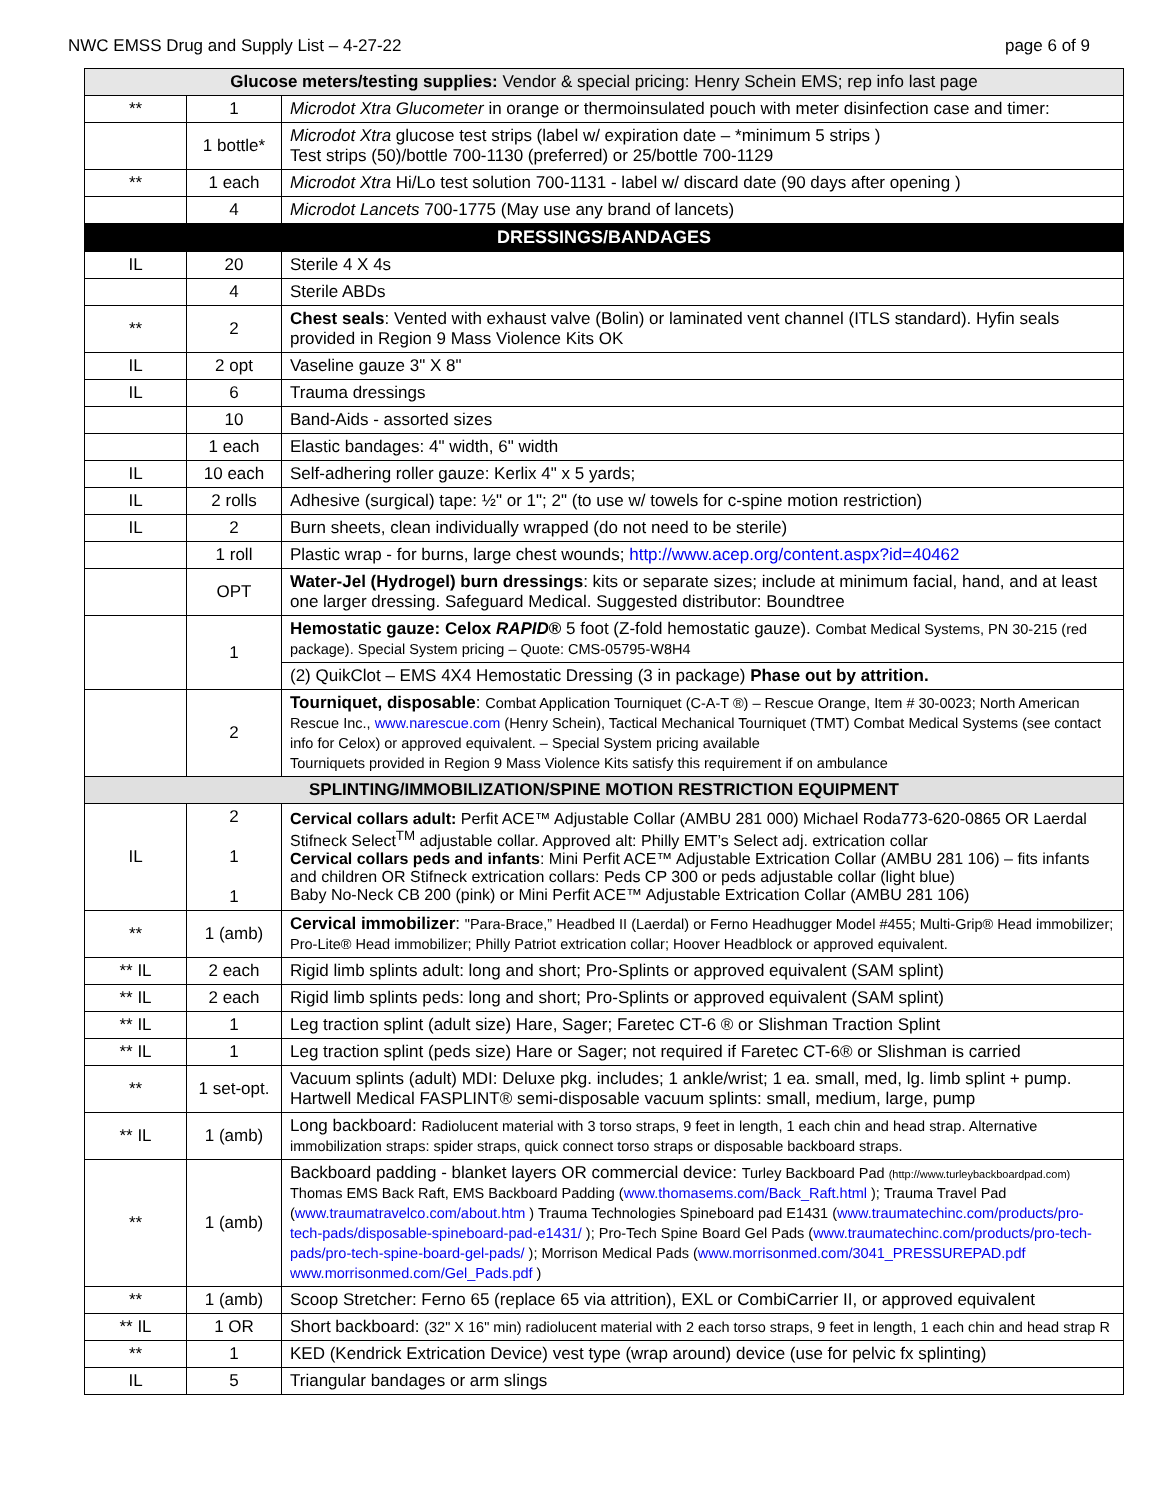NWC EMSS Drug and Supply List – 4-27-22 page 6 of 9
| Glucose meters/testing supplies: Vendor & special pricing: Henry Schein EMS; rep info last page | | |
| --- | --- | --- |
| ** | 1 | Microdot Xtra Glucometer in orange or thermoinsulated pouch with meter disinfection case and timer: |
| | 1 bottle* | Microdot Xtra glucose test strips (label w/ expiration date – *minimum 5 strips ) Test strips (50)/bottle 700-1130 (preferred) or 25/bottle 700-1129 |
| ** | 1 each | Microdot Xtra Hi/Lo test solution 700-1131 - label w/ discard date (90 days after opening ) |
| | 4 | Microdot Lancets 700-1775 (May use any brand of lancets) |
| DRESSINGS/BANDAGES | | |
| IL | 20 | Sterile 4 X 4s |
| | 4 | Sterile ABDs |
| ** | 2 | Chest seals : Vented with exhaust valve (Bolin) or laminated vent channel (ITLS standard). Hyfin seals provided in Region 9 Mass Violence Kits OK |
| IL | 2 opt | Vaseline gauze 3" X 8" |
| IL | 6 | Trauma dressings |
| | 10 | Band-Aids - assorted sizes |
| | 1 each | Elastic bandages: 4" width, 6" width |
| IL | 10 each | Self-adhering roller gauze: Kerlix 4" x 5 yards; |
| IL | 2 rolls | Adhesive (surgical) tape: ½" or 1"; 2" (to use w/ towels for c-spine motion restriction) |
| IL | 2 | Burn sheets, clean individually wrapped (do not need to be sterile) |
| | 1 roll | Plastic wrap - for burns, large chest wounds; http://www.acep.org/content.aspx?id=40462 |
| | OPT | Water-Jel (Hydrogel) burn dressings : kits or separate sizes; include at minimum facial, hand, and at least one larger dressing. Safeguard Medical. Suggested distributor: Boundtree |
| | 1 | Hemostatic gauze: Celox RAPID ® 5 foot (Z-fold hemostatic gauze). Combat Medical Systems, PN 30-215 (red package). Special System pricing – Quote: CMS-05795-W8H4 |
| | | (2) QuikClot – EMS 4X4 Hemostatic Dressing (3 in package) Phase out by attrition. |
| | 2 | Tourniquet, disposable : Combat Application Tourniquet (C-A-T ®) – Rescue Orange, Item # 30-0023; North American Rescue Inc., www.narescue.com (Henry Schein), Tactical Mechanical Tourniquet (TMT) Combat Medical Systems (see contact info for Celox) or approved equivalent. – Special System pricing available Tourniquets provided in Region 9 Mass Violence Kits satisfy this requirement if on ambulance |
| SPLINTING/IMMOBILIZATION/SPINE MOTION RESTRICTION EQUIPMENT | | |
| IL | 2 1 1 | Cervical collars adult: Perfit ACE™ Adjustable Collar (AMBU 281 000) Michael Roda773-620-0865 OR Laerdal Stifneck Select<sup>TM</sup> adjustable collar. Approved alt: Philly EMT’s Select adj. extrication collar Cervical collars peds and infants : Mini Perfit ACE™ Adjustable Extrication Collar (AMBU 281 106) – fits infants and children OR Stifneck extrication collars: Peds CP 300 or peds adjustable collar (light blue) Baby No-Neck CB 200 (pink) or Mini Perfit ACE™ Adjustable Extrication Collar (AMBU 281 106) |
| ** | 1 (amb) | Cervical immobilizer : "Para-Brace,” Headbed II (Laerdal) or Ferno Headhugger Model #455; Multi-Grip® Head immobilizer; Pro-Lite® Head immobilizer; Philly Patriot extrication collar; Hoover Headblock or approved equivalent. |
| ** IL | 2 each | Rigid limb splints adult: long and short; Pro-Splints or approved equivalent (SAM splint) |
| ** IL | 2 each | Rigid limb splints peds: long and short; Pro-Splints or approved equivalent (SAM splint) |
| ** IL | 1 | Leg traction splint (adult size) Hare, Sager; Faretec CT-6 ® or Slishman Traction Splint |
| ** IL | 1 | Leg traction splint (peds size) Hare or Sager; not required if Faretec CT-6® or Slishman is carried |
| ** | 1 set-opt. | Vacuum splints (adult) MDI: Deluxe pkg. includes; 1 ankle/wrist; 1 ea. small, med, lg. limb splint + pump. Hartwell Medical FASPLINT® semi-disposable vacuum splints: small, medium, large, pump |
| ** IL | 1 (amb) | Long backboard: Radiolucent material with 3 torso straps, 9 feet in length, 1 each chin and head strap. Alternative immobilization straps: spider straps, quick connect torso straps or disposable backboard straps. |
| ** | 1 (amb) | Backboard padding - blanket layers OR commercial device: Turley Backboard Pad (http://www.turleybackboardpad.com) Thomas EMS Back Raft, EMS Backboard Padding ( www.thomasems.com/Back_Raft.html ); Trauma Travel Pad ( www.traumatravelco.com/about.htm ) Trauma Technologies Spineboard pad E1431 ( www.traumatechinc.com/products/pro-tech-pads/disposable-spineboard-pad-e1431/ ); Pro-Tech Spine Board Gel Pads ( www.traumatechinc.com/products/pro-tech-pads/pro-tech-spine-board-gel-pads/ ); Morrison Medical Pads ( www.morrisonmed.com/3041_PRESSUREPAD.pdf www.morrisonmed.com/Gel_Pads.pdf ) |
| ** | 1 (amb) | Scoop Stretcher: Ferno 65 (replace 65 via attrition), EXL or CombiCarrier II, or approved equivalent |
| ** IL | 1 OR | Short backboard: (32" X 16" min) radiolucent material with 2 each torso straps, 9 feet in length, 1 each chin and head strap R |
| ** | 1 | KED (Kendrick Extrication Device) vest type (wrap around) device (use for pelvic fx splinting) |
| IL | 5 | Triangular bandages or arm slings |